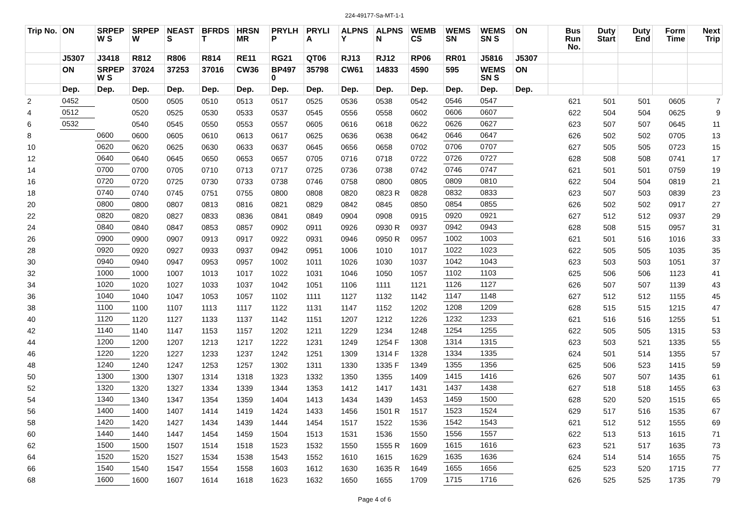224-49177-Sa-MT-1-1
| Trip No. | ON | SRPEP W S | SRPEP W | NEAST S | BFRDS T | HRSN MR | PRYLH P | PRYLI A | ALPNS Y | ALPNS N | WEMB CS | WEMS SN | WEMS SN S | ON | Bus Run No. | Duty Start | Duty End | Form Time | Next Trip |
| --- | --- | --- | --- | --- | --- | --- | --- | --- | --- | --- | --- | --- | --- | --- | --- | --- | --- | --- | --- |
| | J5307 | J3418 | R812 | R806 | R814 | RE11 | RG21 | QT06 | RJ13 | RJ12 | RP06 | RR01 | J5816 | J5307 | | | | | |
| | ON | SRPEP W S | 37024 | 37253 | 37016 | CW36 | BP497 0 | 35798 | CW61 | 14833 | 4590 | 595 | WEMS SN S | ON | | | | | |
| | Dep. | Dep. | Dep. | Dep. | Dep. | Dep. | Dep. | Dep. | Dep. | Dep. | Dep. | Dep. | Dep. | Dep. | | | | | |
| 2 | 0452 | | 0500 | 0505 | 0510 | 0513 | 0517 | 0525 | 0536 | 0538 | 0542 | 0546 | 0547 | | 621 | 501 | 501 | 0605 | 7 |
| 4 | 0512 | | 0520 | 0525 | 0530 | 0533 | 0537 | 0545 | 0556 | 0558 | 0602 | 0606 | 0607 | | 622 | 504 | 504 | 0625 | 9 |
| 6 | 0532 | | 0540 | 0545 | 0550 | 0553 | 0557 | 0605 | 0616 | 0618 | 0622 | 0626 | 0627 | | 623 | 507 | 507 | 0645 | 11 |
| 8 | | 0600 | 0600 | 0605 | 0610 | 0613 | 0617 | 0625 | 0636 | 0638 | 0642 | 0646 | 0647 | | 626 | 502 | 502 | 0705 | 13 |
| 10 | | 0620 | 0620 | 0625 | 0630 | 0633 | 0637 | 0645 | 0656 | 0658 | 0702 | 0706 | 0707 | | 627 | 505 | 505 | 0723 | 15 |
| 12 | | 0640 | 0640 | 0645 | 0650 | 0653 | 0657 | 0705 | 0716 | 0718 | 0722 | 0726 | 0727 | | 628 | 508 | 508 | 0741 | 17 |
| 14 | | 0700 | 0700 | 0705 | 0710 | 0713 | 0717 | 0725 | 0736 | 0738 | 0742 | 0746 | 0747 | | 621 | 501 | 501 | 0759 | 19 |
| 16 | | 0720 | 0720 | 0725 | 0730 | 0733 | 0738 | 0746 | 0758 | 0800 | 0805 | 0809 | 0810 | | 622 | 504 | 504 | 0819 | 21 |
| 18 | | 0740 | 0740 | 0745 | 0751 | 0755 | 0800 | 0808 | 0820 | 0823 R | 0828 | 0832 | 0833 | | 623 | 507 | 503 | 0839 | 23 |
| 20 | | 0800 | 0800 | 0807 | 0813 | 0816 | 0821 | 0829 | 0842 | 0845 | 0850 | 0854 | 0855 | | 626 | 502 | 502 | 0917 | 27 |
| 22 | | 0820 | 0820 | 0827 | 0833 | 0836 | 0841 | 0849 | 0904 | 0908 | 0915 | 0920 | 0921 | | 627 | 512 | 512 | 0937 | 29 |
| 24 | | 0840 | 0840 | 0847 | 0853 | 0857 | 0902 | 0911 | 0926 | 0930 R | 0937 | 0942 | 0943 | | 628 | 508 | 515 | 0957 | 31 |
| 26 | | 0900 | 0900 | 0907 | 0913 | 0917 | 0922 | 0931 | 0946 | 0950 R | 0957 | 1002 | 1003 | | 621 | 501 | 516 | 1016 | 33 |
| 28 | | 0920 | 0920 | 0927 | 0933 | 0937 | 0942 | 0951 | 1006 | 1010 | 1017 | 1022 | 1023 | | 622 | 505 | 505 | 1035 | 35 |
| 30 | | 0940 | 0940 | 0947 | 0953 | 0957 | 1002 | 1011 | 1026 | 1030 | 1037 | 1042 | 1043 | | 623 | 503 | 503 | 1051 | 37 |
| 32 | | 1000 | 1000 | 1007 | 1013 | 1017 | 1022 | 1031 | 1046 | 1050 | 1057 | 1102 | 1103 | | 625 | 506 | 506 | 1123 | 41 |
| 34 | | 1020 | 1020 | 1027 | 1033 | 1037 | 1042 | 1051 | 1106 | 1111 | 1121 | 1126 | 1127 | | 626 | 507 | 507 | 1139 | 43 |
| 36 | | 1040 | 1040 | 1047 | 1053 | 1057 | 1102 | 1111 | 1127 | 1132 | 1142 | 1147 | 1148 | | 627 | 512 | 512 | 1155 | 45 |
| 38 | | 1100 | 1100 | 1107 | 1113 | 1117 | 1122 | 1131 | 1147 | 1152 | 1202 | 1208 | 1209 | | 628 | 515 | 515 | 1215 | 47 |
| 40 | | 1120 | 1120 | 1127 | 1133 | 1137 | 1142 | 1151 | 1207 | 1212 | 1226 | 1232 | 1233 | | 621 | 516 | 516 | 1255 | 51 |
| 42 | | 1140 | 1140 | 1147 | 1153 | 1157 | 1202 | 1211 | 1229 | 1234 | 1248 | 1254 | 1255 | | 622 | 505 | 505 | 1315 | 53 |
| 44 | | 1200 | 1200 | 1207 | 1213 | 1217 | 1222 | 1231 | 1249 | 1254 F | 1308 | 1314 | 1315 | | 623 | 503 | 521 | 1335 | 55 |
| 46 | | 1220 | 1220 | 1227 | 1233 | 1237 | 1242 | 1251 | 1309 | 1314 F | 1328 | 1334 | 1335 | | 624 | 501 | 514 | 1355 | 57 |
| 48 | | 1240 | 1240 | 1247 | 1253 | 1257 | 1302 | 1311 | 1330 | 1335 F | 1349 | 1355 | 1356 | | 625 | 506 | 523 | 1415 | 59 |
| 50 | | 1300 | 1300 | 1307 | 1314 | 1318 | 1323 | 1332 | 1350 | 1355 | 1409 | 1415 | 1416 | | 626 | 507 | 507 | 1435 | 61 |
| 52 | | 1320 | 1320 | 1327 | 1334 | 1339 | 1344 | 1353 | 1412 | 1417 | 1431 | 1437 | 1438 | | 627 | 518 | 518 | 1455 | 63 |
| 54 | | 1340 | 1340 | 1347 | 1354 | 1359 | 1404 | 1413 | 1434 | 1439 | 1453 | 1459 | 1500 | | 628 | 520 | 520 | 1515 | 65 |
| 56 | | 1400 | 1400 | 1407 | 1414 | 1419 | 1424 | 1433 | 1456 | 1501 R | 1517 | 1523 | 1524 | | 629 | 517 | 516 | 1535 | 67 |
| 58 | | 1420 | 1420 | 1427 | 1434 | 1439 | 1444 | 1454 | 1517 | 1522 | 1536 | 1542 | 1543 | | 621 | 512 | 512 | 1555 | 69 |
| 60 | | 1440 | 1440 | 1447 | 1454 | 1459 | 1504 | 1513 | 1531 | 1536 | 1550 | 1556 | 1557 | | 622 | 513 | 513 | 1615 | 71 |
| 62 | | 1500 | 1500 | 1507 | 1514 | 1518 | 1523 | 1532 | 1550 | 1555 R | 1609 | 1615 | 1616 | | 623 | 521 | 517 | 1635 | 73 |
| 64 | | 1520 | 1520 | 1527 | 1534 | 1538 | 1543 | 1552 | 1610 | 1615 | 1629 | 1635 | 1636 | | 624 | 514 | 514 | 1655 | 75 |
| 66 | | 1540 | 1540 | 1547 | 1554 | 1558 | 1603 | 1612 | 1630 | 1635 R | 1649 | 1655 | 1656 | | 625 | 523 | 520 | 1715 | 77 |
| 68 | | 1600 | 1600 | 1607 | 1614 | 1618 | 1623 | 1632 | 1650 | 1655 | 1709 | 1715 | 1716 | | 626 | 525 | 525 | 1735 | 79 |
Page 4 of 6